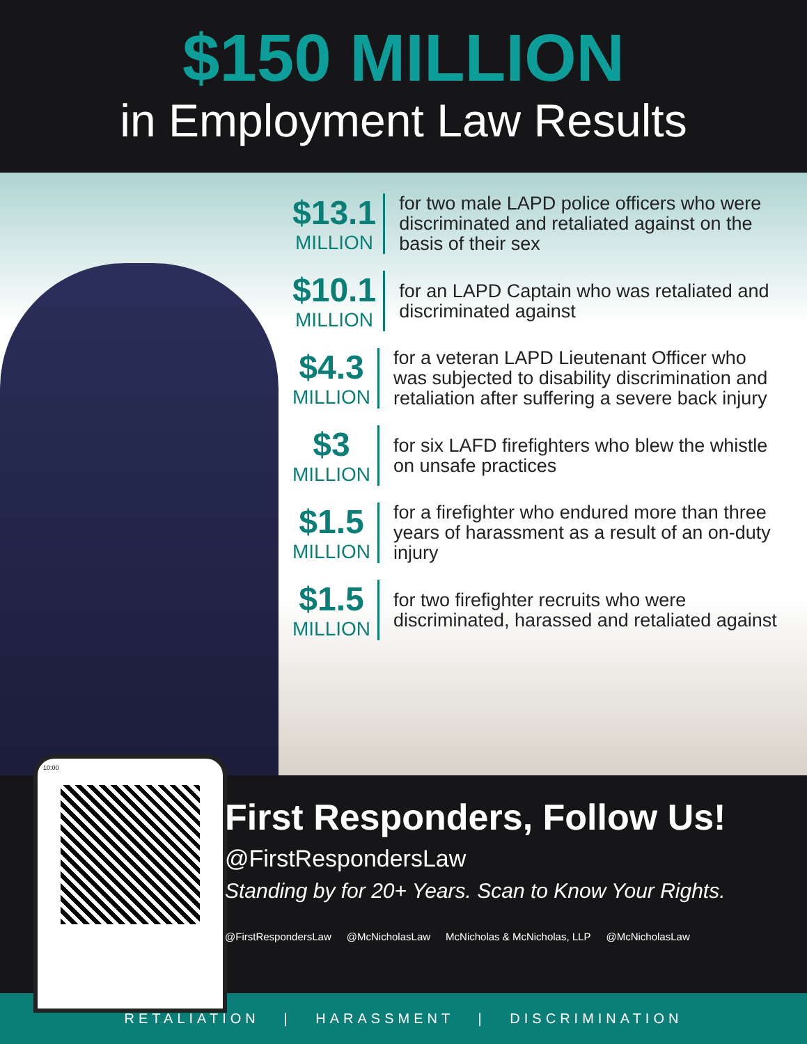$150 MILLION
in Employment Law Results
$13.1
MILLION
for two male LAPD police officers who were discriminated and retaliated against on the basis of their sex
$10.1
MILLION
for an LAPD Captain who was retaliated and discriminated against
$4.3
MILLION
for a veteran LAPD Lieutenant Officer who was subjected to disability discrimination and retaliation after suffering a severe back injury
$3
MILLION
for six LAFD firefighters who blew the whistle on unsafe practices
$1.5
MILLION
for a firefighter who endured more than three years of harassment as a result of an on-duty injury
$1.5
MILLION
for two firefighter recruits who were discriminated, harassed and retaliated against
10:00
First Responders, Follow Us!
@FirstRespondersLaw
Standing by for 20+ Years. Scan to Know Your Rights.
@FirstRespondersLaw @McNicholasLaw McNicholas & McNicholas, LLP @McNicholasLaw
RETALIATION | HARASSMENT | DISCRIMINATION